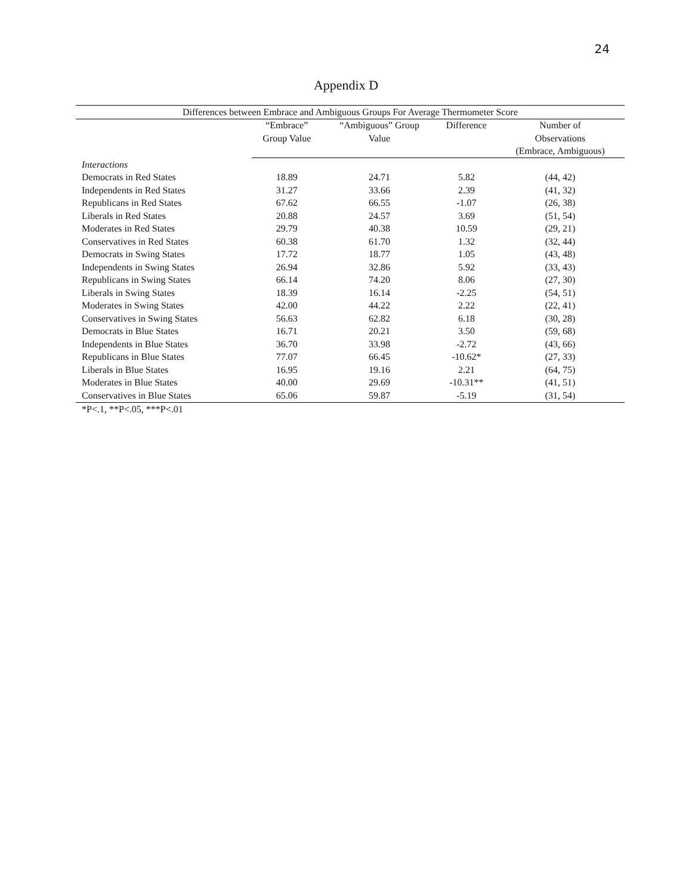24
Appendix D
| Differences between Embrace and Ambiguous Groups For Average Thermometer Score | | | | |
| --- | --- | --- | --- | --- |
| | “Embrace” | “Ambiguous” Group | Difference | Number of |
| | Group Value | Value | | Observations |
| | | | | (Embrace, Ambiguous) |
| Interactions | | | | |
| Democrats in Red States | 18.89 | 24.71 | 5.82 | (44, 42) |
| Independents in Red States | 31.27 | 33.66 | 2.39 | (41, 32) |
| Republicans in Red States | 67.62 | 66.55 | -1.07 | (26, 38) |
| Liberals in Red States | 20.88 | 24.57 | 3.69 | (51, 54) |
| Moderates in Red States | 29.79 | 40.38 | 10.59 | (29, 21) |
| Conservatives in Red States | 60.38 | 61.70 | 1.32 | (32, 44) |
| Democrats in Swing States | 17.72 | 18.77 | 1.05 | (43, 48) |
| Independents in Swing States | 26.94 | 32.86 | 5.92 | (33, 43) |
| Republicans in Swing States | 66.14 | 74.20 | 8.06 | (27, 30) |
| Liberals in Swing States | 18.39 | 16.14 | -2.25 | (54, 51) |
| Moderates in Swing States | 42.00 | 44.22 | 2.22 | (22, 41) |
| Conservatives in Swing States | 56.63 | 62.82 | 6.18 | (30, 28) |
| Democrats in Blue States | 16.71 | 20.21 | 3.50 | (59, 68) |
| Independents in Blue States | 36.70 | 33.98 | -2.72 | (43, 66) |
| Republicans in Blue States | 77.07 | 66.45 | -10.62* | (27, 33) |
| Liberals in Blue States | 16.95 | 19.16 | 2.21 | (64, 75) |
| Moderates in Blue States | 40.00 | 29.69 | -10.31** | (41, 51) |
| Conservatives in Blue States | 65.06 | 59.87 | -5.19 | (31, 54) |
*P<.1, **P<.05, ***P<.01